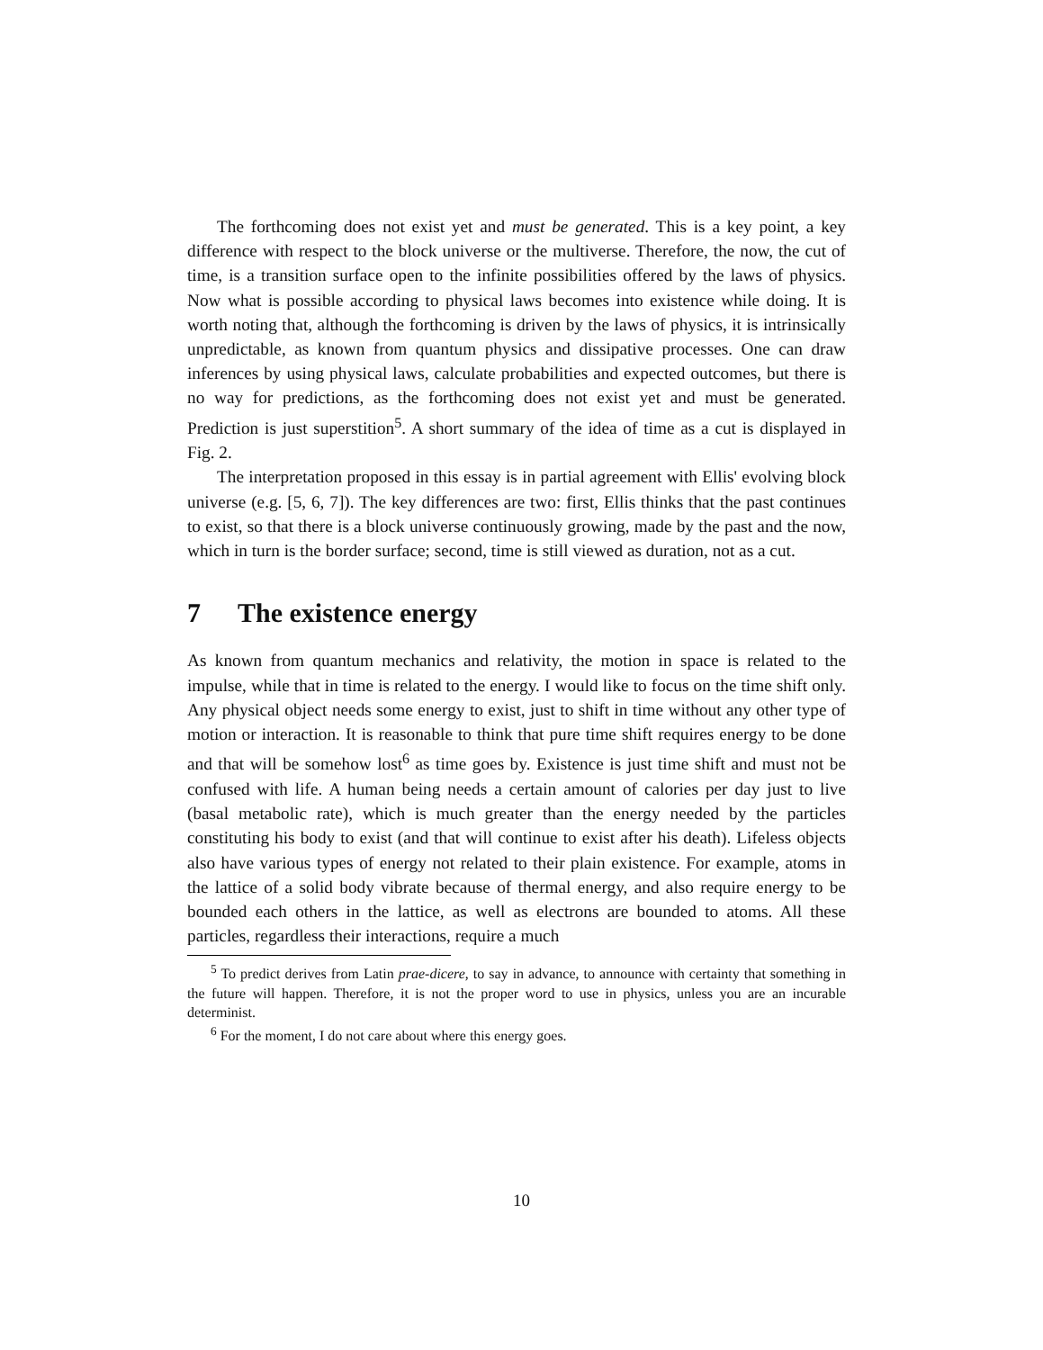The forthcoming does not exist yet and must be generated. This is a key point, a key difference with respect to the block universe or the multiverse. Therefore, the now, the cut of time, is a transition surface open to the infinite possibilities offered by the laws of physics. Now what is possible according to physical laws becomes into existence while doing. It is worth noting that, although the forthcoming is driven by the laws of physics, it is intrinsically unpredictable, as known from quantum physics and dissipative processes. One can draw inferences by using physical laws, calculate probabilities and expected outcomes, but there is no way for predictions, as the forthcoming does not exist yet and must be generated. Prediction is just superstition<sup>5</sup>. A short summary of the idea of time as a cut is displayed in Fig. 2.
The interpretation proposed in this essay is in partial agreement with Ellis' evolving block universe (e.g. [5, 6, 7]). The key differences are two: first, Ellis thinks that the past continues to exist, so that there is a block universe continuously growing, made by the past and the now, which in turn is the border surface; second, time is still viewed as duration, not as a cut.
7 The existence energy
As known from quantum mechanics and relativity, the motion in space is related to the impulse, while that in time is related to the energy. I would like to focus on the time shift only. Any physical object needs some energy to exist, just to shift in time without any other type of motion or interaction. It is reasonable to think that pure time shift requires energy to be done and that will be somehow lost<sup>6</sup> as time goes by. Existence is just time shift and must not be confused with life. A human being needs a certain amount of calories per day just to live (basal metabolic rate), which is much greater than the energy needed by the particles constituting his body to exist (and that will continue to exist after his death). Lifeless objects also have various types of energy not related to their plain existence. For example, atoms in the lattice of a solid body vibrate because of thermal energy, and also require energy to be bounded each others in the lattice, as well as electrons are bounded to atoms. All these particles, regardless their interactions, require a much
<sup>5</sup> To predict derives from Latin prae-dicere, to say in advance, to announce with certainty that something in the future will happen. Therefore, it is not the proper word to use in physics, unless you are an incurable determinist.
<sup>6</sup> For the moment, I do not care about where this energy goes.
10